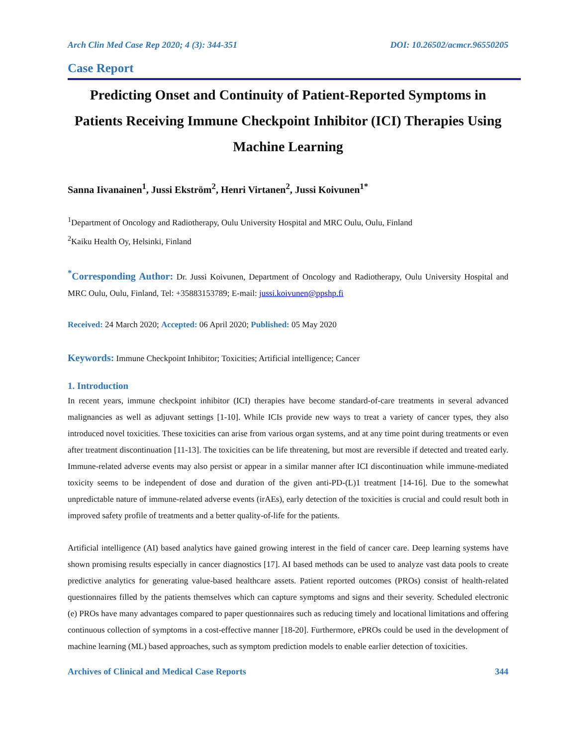Arch Clin Med Case Rep 2020; 4 (3): 344-351 DOI: 10.26502/acmcr.96550205
Case Report
Predicting Onset and Continuity of Patient-Reported Symptoms in Patients Receiving Immune Checkpoint Inhibitor (ICI) Therapies Using Machine Learning
Sanna Iivanainen<sup>1</sup>, Jussi Ekström<sup>2</sup>, Henri Virtanen<sup>2</sup>, Jussi Koivunen<sup>1*</sup>
<sup>1</sup> Department of Oncology and Radiotherapy, Oulu University Hospital and MRC Oulu, Oulu, Finland
<sup>2</sup> Kaiku Health Oy, Helsinki, Finland
<sup>*</sup> Corresponding Author: Dr. Jussi Koivunen, Department of Oncology and Radiotherapy, Oulu University Hospital and MRC Oulu, Oulu, Finland, Tel: +35883153789; E-mail: jussi.koivunen@ppshp.fi
Received: 24 March 2020; Accepted: 06 April 2020; Published: 05 May 2020
Keywords: Immune Checkpoint Inhibitor; Toxicities; Artificial intelligence; Cancer
1. Introduction
In recent years, immune checkpoint inhibitor (ICI) therapies have become standard-of-care treatments in several advanced malignancies as well as adjuvant settings [1-10]. While ICIs provide new ways to treat a variety of cancer types, they also introduced novel toxicities. These toxicities can arise from various organ systems, and at any time point during treatments or even after treatment discontinuation [11-13]. The toxicities can be life threatening, but most are reversible if detected and treated early. Immune-related adverse events may also persist or appear in a similar manner after ICI discontinuation while immune-mediated toxicity seems to be independent of dose and duration of the given anti-PD-(L)1 treatment [14-16]. Due to the somewhat unpredictable nature of immune-related adverse events (irAEs), early detection of the toxicities is crucial and could result both in improved safety profile of treatments and a better quality-of-life for the patients.
Artificial intelligence (AI) based analytics have gained growing interest in the field of cancer care. Deep learning systems have shown promising results especially in cancer diagnostics [17]. AI based methods can be used to analyze vast data pools to create predictive analytics for generating value-based healthcare assets. Patient reported outcomes (PROs) consist of health-related questionnaires filled by the patients themselves which can capture symptoms and signs and their severity. Scheduled electronic (e) PROs have many advantages compared to paper questionnaires such as reducing timely and locational limitations and offering continuous collection of symptoms in a cost-effective manner [18-20]. Furthermore, ePROs could be used in the development of machine learning (ML) based approaches, such as symptom prediction models to enable earlier detection of toxicities.
Archives of Clinical and Medical Case Reports 344